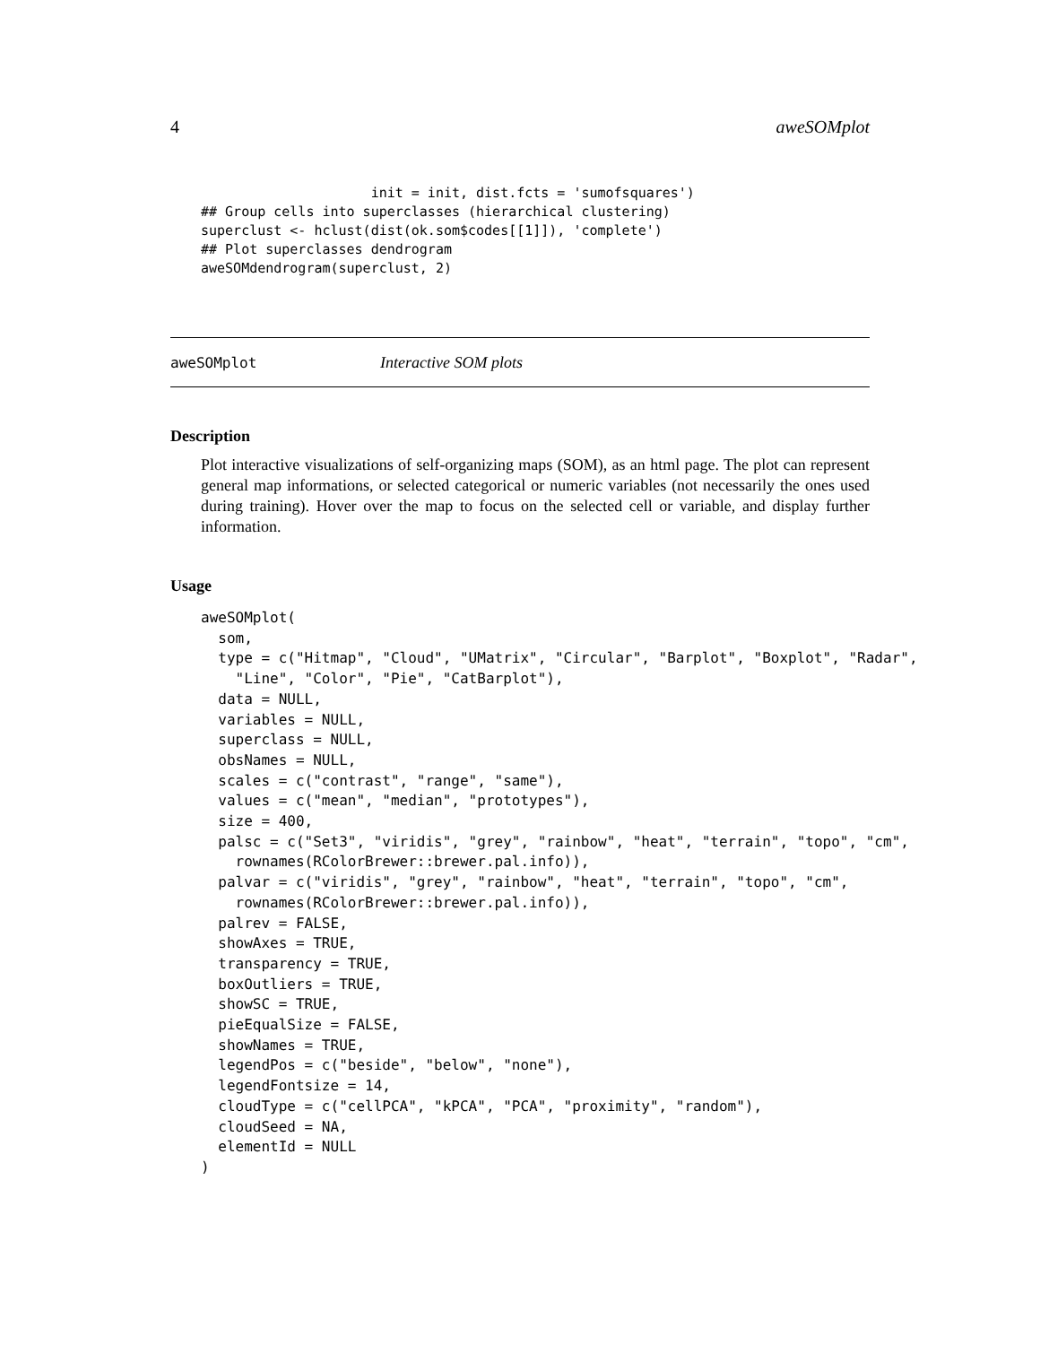4 aweSOMplot
                     init = init, dist.fcts = 'sumofsquares')
## Group cells into superclasses (hierarchical clustering)
superclust <- hclust(dist(ok.som$codes[[1]]), 'complete')
## Plot superclasses dendrogram
aweSOMdendrogram(superclust, 2)
aweSOMplot Interactive SOM plots
Description
Plot interactive visualizations of self-organizing maps (SOM), as an html page. The plot can represent general map informations, or selected categorical or numeric variables (not necessarily the ones used during training). Hover over the map to focus on the selected cell or variable, and display further information.
Usage
aweSOMplot(
  som,
  type = c("Hitmap", "Cloud", "UMatrix", "Circular", "Barplot", "Boxplot", "Radar",
    "Line", "Color", "Pie", "CatBarplot"),
  data = NULL,
  variables = NULL,
  superclass = NULL,
  obsNames = NULL,
  scales = c("contrast", "range", "same"),
  values = c("mean", "median", "prototypes"),
  size = 400,
  palsc = c("Set3", "viridis", "grey", "rainbow", "heat", "terrain", "topo", "cm",
    rownames(RColorBrewer::brewer.pal.info)),
  palvar = c("viridis", "grey", "rainbow", "heat", "terrain", "topo", "cm",
    rownames(RColorBrewer::brewer.pal.info)),
  palrev = FALSE,
  showAxes = TRUE,
  transparency = TRUE,
  boxOutliers = TRUE,
  showSC = TRUE,
  pieEqualSize = FALSE,
  showNames = TRUE,
  legendPos = c("beside", "below", "none"),
  legendFontsize = 14,
  cloudType = c("cellPCA", "kPCA", "PCA", "proximity", "random"),
  cloudSeed = NA,
  elementId = NULL
)